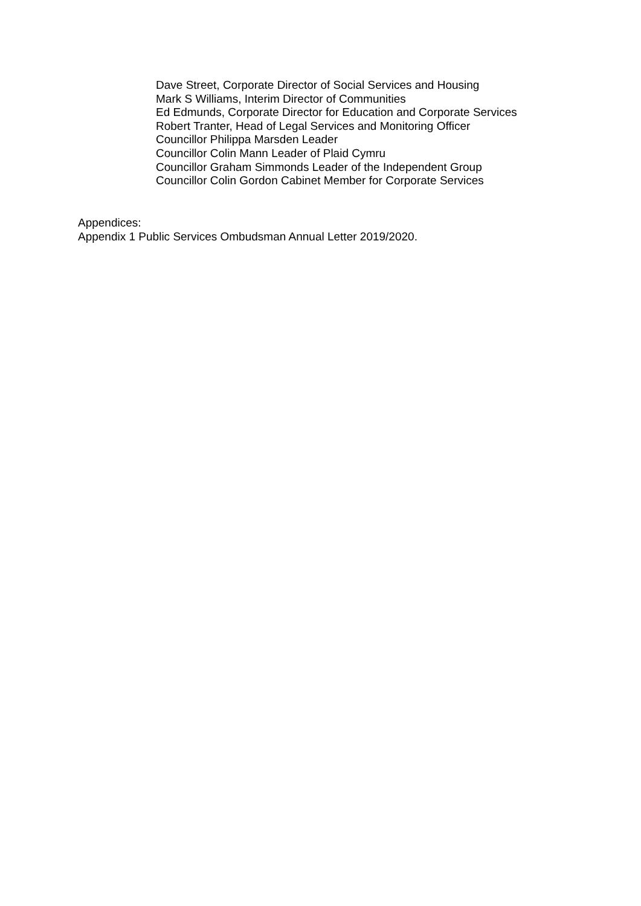Dave Street, Corporate Director of Social Services and Housing
Mark S Williams, Interim Director of Communities
Ed Edmunds, Corporate Director for Education and Corporate Services
Robert Tranter, Head of Legal Services and Monitoring Officer
Councillor Philippa Marsden Leader
Councillor Colin Mann Leader of Plaid Cymru
Councillor Graham Simmonds Leader of the Independent Group
Councillor Colin Gordon Cabinet Member for Corporate Services
Appendices:
Appendix 1 Public Services Ombudsman Annual Letter 2019/2020.